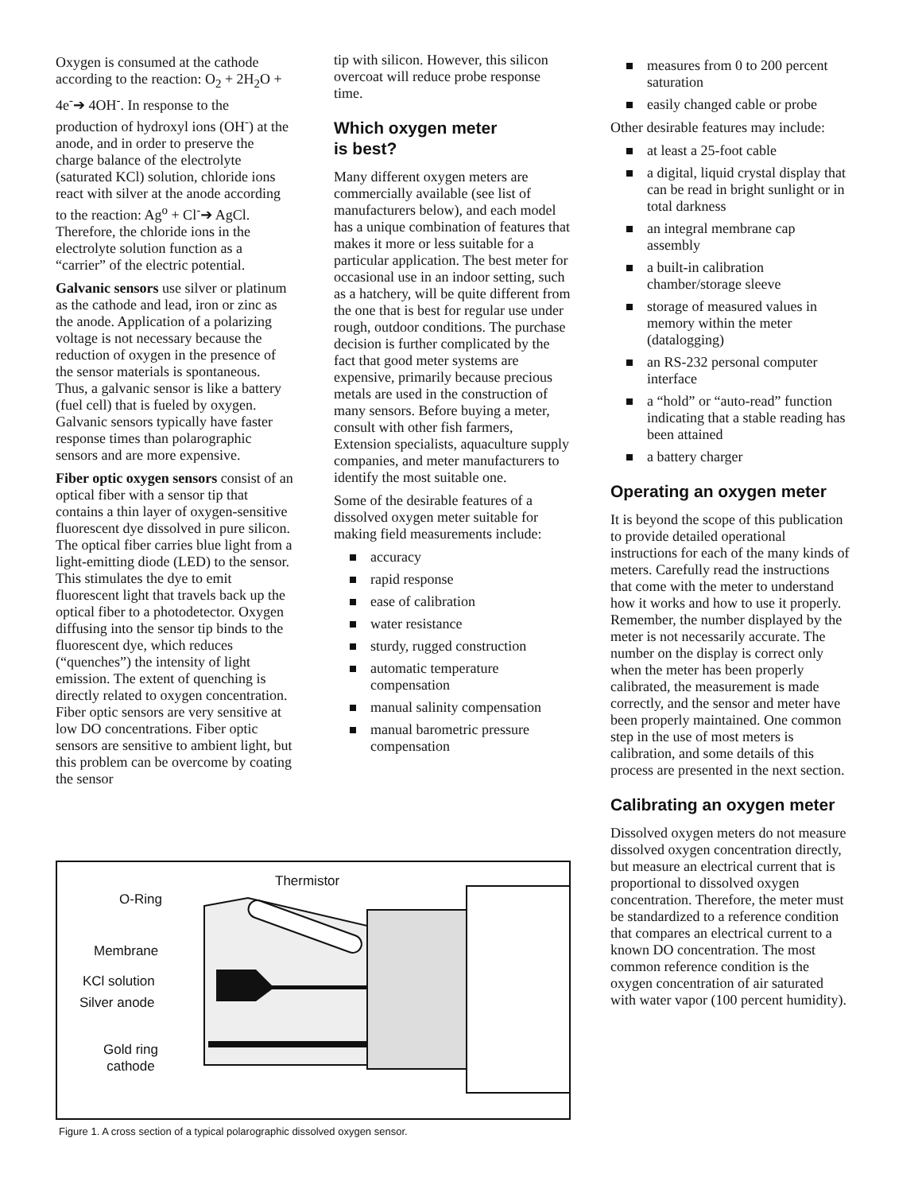Oxygen is consumed at the cathode according to the reaction: O<sub>2</sub> + 2H<sub>2</sub>O + 4e<sup>-</sup>➔ 4OH<sup>-</sup>. In response to the production of hydroxyl ions (OH<sup>-</sup>) at the anode, and in order to preserve the charge balance of the electrolyte (saturated KCl) solution, chloride ions react with silver at the anode according to the reaction: Ag<sup>o</sup> + Cl<sup>-</sup>➔ AgCl. Therefore, the chloride ions in the electrolyte solution function as a “carrier” of the electric potential.
Galvanic sensors use silver or platinum as the cathode and lead, iron or zinc as the anode. Application of a polarizing voltage is not necessary because the reduction of oxygen in the presence of the sensor materials is spontaneous. Thus, a galvanic sensor is like a battery (fuel cell) that is fueled by oxygen. Galvanic sensors typically have faster response times than polarographic sensors and are more expensive.
Fiber optic oxygen sensors consist of an optical fiber with a sensor tip that contains a thin layer of oxygen-sensitive fluorescent dye dissolved in pure silicon. The optical fiber carries blue light from a light-emitting diode (LED) to the sensor. This stimulates the dye to emit fluorescent light that travels back up the optical fiber to a photodetector. Oxygen diffusing into the sensor tip binds to the fluorescent dye, which reduces (“quenches”) the intensity of light emission. The extent of quenching is directly related to oxygen concentration. Fiber optic sensors are very sensitive at low DO concentrations. Fiber optic sensors are sensitive to ambient light, but this problem can be overcome by coating the sensor
tip with silicon. However, this silicon overcoat will reduce probe response time.
Which oxygen meter
is best?
Many different oxygen meters are commercially available (see list of manufacturers below), and each model has a unique combination of features that makes it more or less suitable for a particular application. The best meter for occasional use in an indoor setting, such as a hatchery, will be quite different from the one that is best for regular use under rough, outdoor conditions. The purchase decision is further complicated by the fact that good meter systems are expensive, primarily because precious metals are used in the construction of many sensors. Before buying a meter, consult with other fish farmers, Extension specialists, aquaculture supply companies, and meter manufacturers to identify the most suitable one.
Some of the desirable features of a dissolved oxygen meter suitable for making field measurements include:
accuracy
rapid response
ease of calibration
water resistance
sturdy, rugged construction
automatic temperature compensation
manual salinity compensation
manual barometric pressure compensation
measures from 0 to 200 percent saturation
easily changed cable or probe
Other desirable features may include:
at least a 25-foot cable
a digital, liquid crystal display that can be read in bright sunlight or in total darkness
an integral membrane cap assembly
a built-in calibration chamber/storage sleeve
storage of measured values in memory within the meter (datalogging)
an RS-232 personal computer interface
a “hold” or “auto-read” function indicating that a stable reading has been attained
a battery charger
Operating an oxygen meter
It is beyond the scope of this publication to provide detailed operational instructions for each of the many kinds of meters. Carefully read the instructions that come with the meter to understand how it works and how to use it properly. Remember, the number displayed by the meter is not necessarily accurate. The number on the display is correct only when the meter has been properly calibrated, the measurement is made correctly, and the sensor and meter have been properly maintained. One common step in the use of most meters is calibration, and some details of this process are presented in the next section.
Calibrating an oxygen meter
Dissolved oxygen meters do not measure dissolved oxygen concentration directly, but measure an electrical current that is proportional to dissolved oxygen concentration. Therefore, the meter must be standardized to a reference condition that compares an electrical current to a known DO concentration. The most common reference condition is the oxygen concentration of air saturated with water vapor (100 percent humidity).
Thermistor
O-Ring
Membrane
KCl solution
Silver anode
Gold ring
cathode
Figure 1. A cross section of a typical polarographic dissolved oxygen sensor.